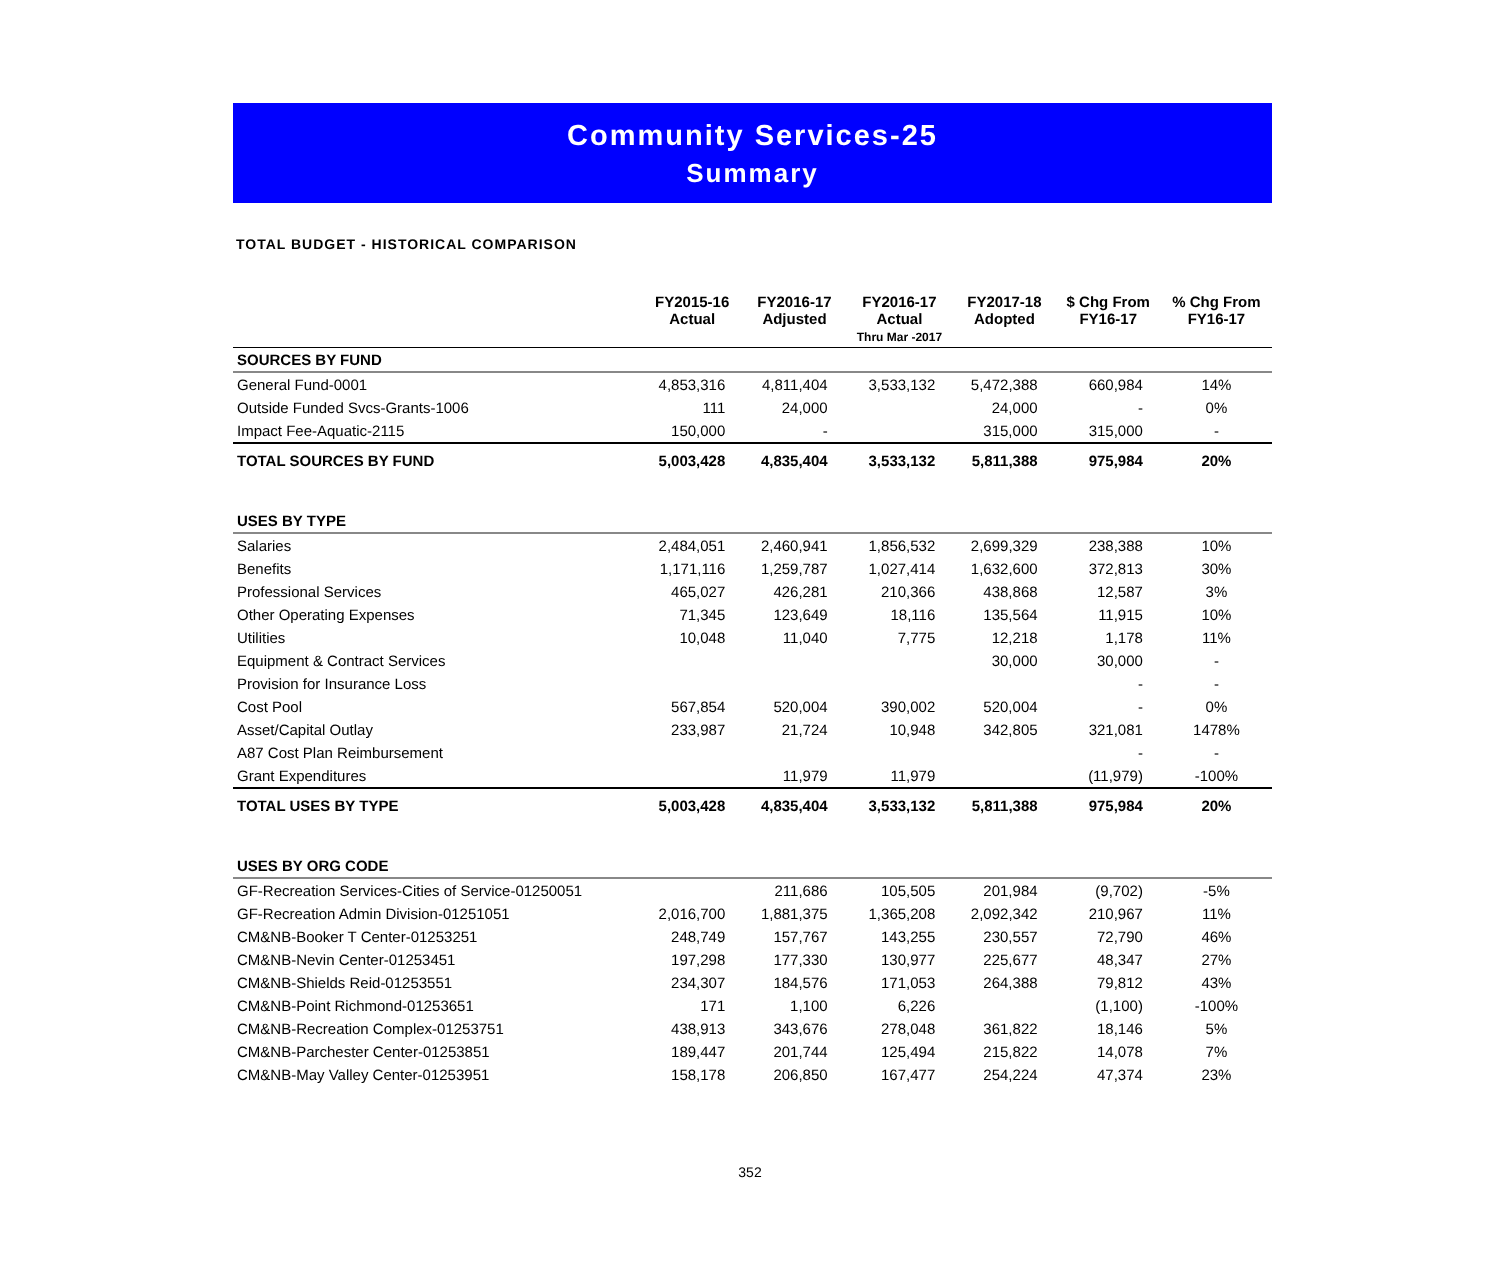Community Services-25
Summary
TOTAL BUDGET - HISTORICAL COMPARISON
| | FY2015-16 Actual | FY2016-17 Adjusted | FY2016-17 Actual Thru Mar -2017 | FY2017-18 Adopted | $ Chg From FY16-17 | % Chg From FY16-17 |
| --- | --- | --- | --- | --- | --- | --- |
| SOURCES BY FUND | | | | | | |
| General Fund-0001 | 4,853,316 | 4,811,404 | 3,533,132 | 5,472,388 | 660,984 | 14% |
| Outside Funded Svcs-Grants-1006 | 111 | 24,000 | | 24,000 | - | 0% |
| Impact Fee-Aquatic-2115 | 150,000 | - | | 315,000 | 315,000 | - |
| TOTAL SOURCES BY FUND | 5,003,428 | 4,835,404 | 3,533,132 | 5,811,388 | 975,984 | 20% |
| USES BY TYPE | | | | | | |
| Salaries | 2,484,051 | 2,460,941 | 1,856,532 | 2,699,329 | 238,388 | 10% |
| Benefits | 1,171,116 | 1,259,787 | 1,027,414 | 1,632,600 | 372,813 | 30% |
| Professional Services | 465,027 | 426,281 | 210,366 | 438,868 | 12,587 | 3% |
| Other Operating Expenses | 71,345 | 123,649 | 18,116 | 135,564 | 11,915 | 10% |
| Utilities | 10,048 | 11,040 | 7,775 | 12,218 | 1,178 | 11% |
| Equipment & Contract Services | | | | 30,000 | 30,000 | - |
| Provision for Insurance Loss | | | | | - | - |
| Cost Pool | 567,854 | 520,004 | 390,002 | 520,004 | - | 0% |
| Asset/Capital Outlay | 233,987 | 21,724 | 10,948 | 342,805 | 321,081 | 1478% |
| A87 Cost Plan Reimbursement | | | | | - | - |
| Grant Expenditures | | 11,979 | 11,979 | | (11,979) | -100% |
| TOTAL USES BY TYPE | 5,003,428 | 4,835,404 | 3,533,132 | 5,811,388 | 975,984 | 20% |
| USES BY ORG CODE | | | | | | |
| GF-Recreation Services-Cities of Service-01250051 | | 211,686 | 105,505 | 201,984 | (9,702) | -5% |
| GF-Recreation Admin Division-01251051 | 2,016,700 | 1,881,375 | 1,365,208 | 2,092,342 | 210,967 | 11% |
| CM&NB-Booker T Center-01253251 | 248,749 | 157,767 | 143,255 | 230,557 | 72,790 | 46% |
| CM&NB-Nevin Center-01253451 | 197,298 | 177,330 | 130,977 | 225,677 | 48,347 | 27% |
| CM&NB-Shields Reid-01253551 | 234,307 | 184,576 | 171,053 | 264,388 | 79,812 | 43% |
| CM&NB-Point Richmond-01253651 | 171 | 1,100 | 6,226 | | (1,100) | -100% |
| CM&NB-Recreation Complex-01253751 | 438,913 | 343,676 | 278,048 | 361,822 | 18,146 | 5% |
| CM&NB-Parchester Center-01253851 | 189,447 | 201,744 | 125,494 | 215,822 | 14,078 | 7% |
| CM&NB-May Valley Center-01253951 | 158,178 | 206,850 | 167,477 | 254,224 | 47,374 | 23% |
352